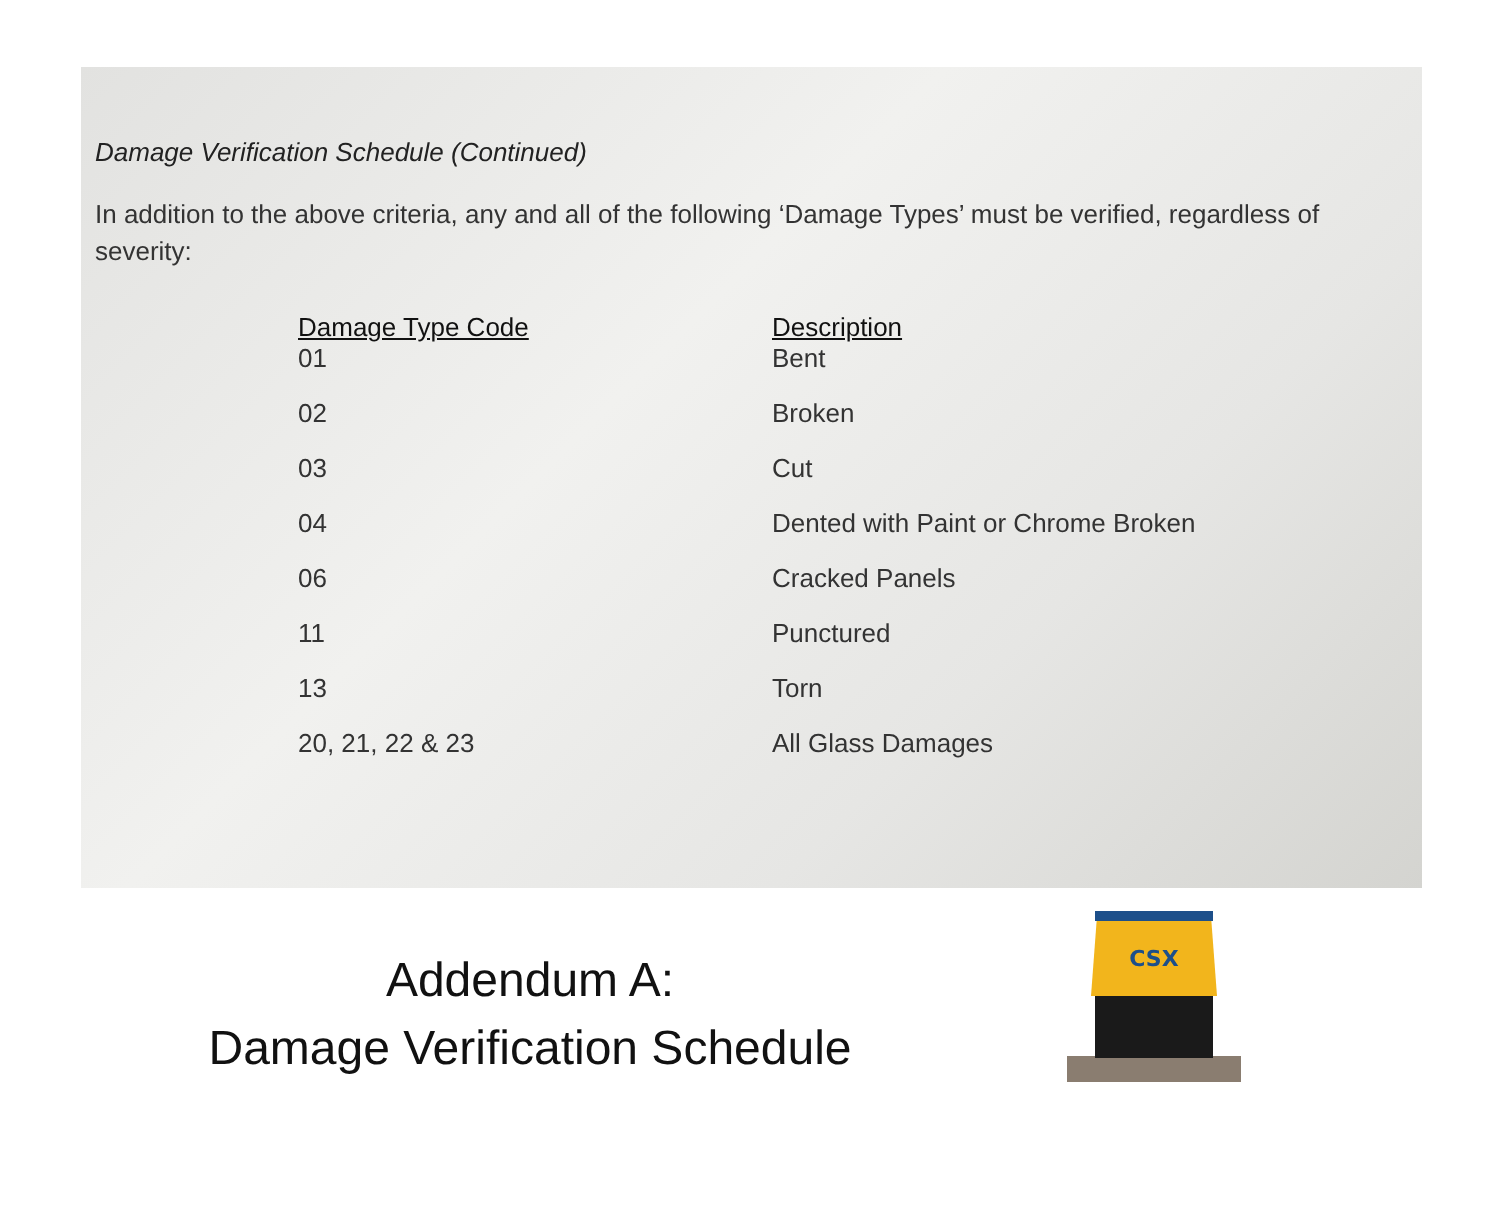Damage Verification Schedule (Continued)
In addition to the above criteria, any and all of the following ‘Damage Types’ must be verified, regardless of severity:
| Damage Type Code | Description |
| --- | --- |
| 01 | Bent |
| 02 | Broken |
| 03 | Cut |
| 04 | Dented with Paint or Chrome Broken |
| 06 | Cracked Panels |
| 11 | Punctured |
| 13 | Torn |
| 20, 21, 22 & 23 | All Glass Damages |
Addendum A:
Damage Verification Schedule
CSX